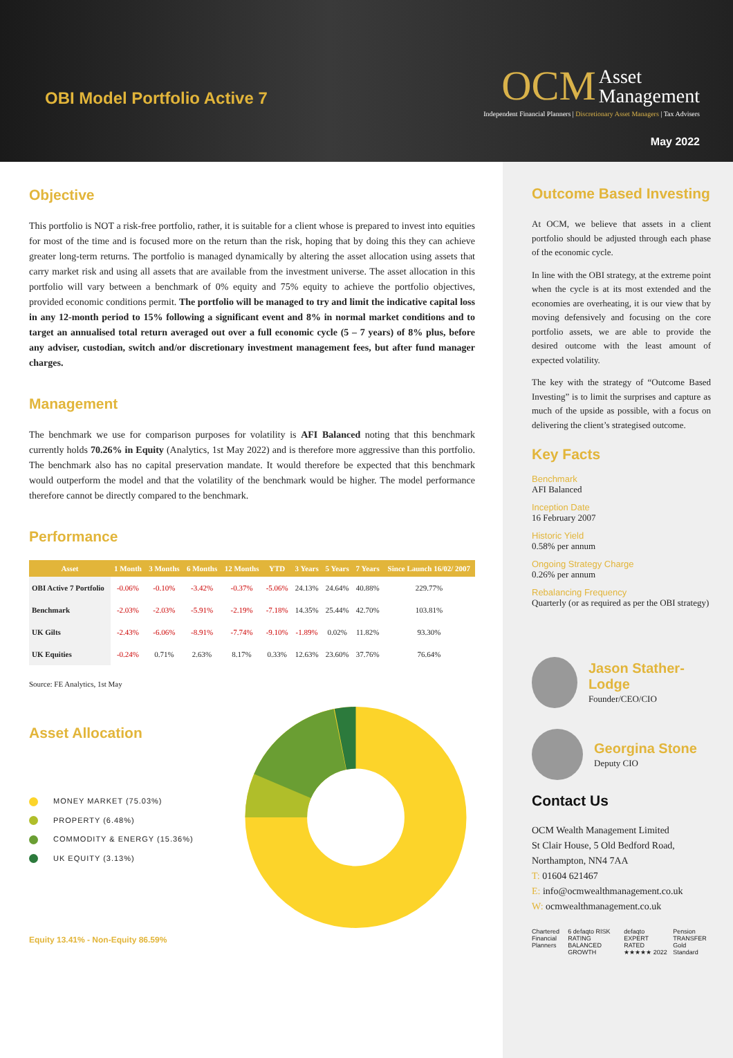OBI Model Portfolio Active 7
OCM Asset
Management
Independent Financial Planners | Discretionary Asset Managers | Tax Advisers
May 2022
Objective
This portfolio is NOT a risk-free portfolio, rather, it is suitable for a client whose is prepared to invest into equities for most of the time and is focused more on the return than the risk, hoping that by doing this they can achieve greater long-term returns. The portfolio is managed dynamically by altering the asset allocation using assets that carry market risk and using all assets that are available from the investment universe. The asset allocation in this portfolio will vary between a benchmark of 0% equity and 75% equity to achieve the portfolio objectives, provided economic conditions permit. The portfolio will be managed to try and limit the indicative capital loss in any 12-month period to 15% following a significant event and 8% in normal market conditions and to target an annualised total return averaged out over a full economic cycle (5 – 7 years) of 8% plus, before any adviser, custodian, switch and/or discretionary investment management fees, but after fund manager charges.
Management
The benchmark we use for comparison purposes for volatility is AFI Balanced noting that this benchmark currently holds 70.26% in Equity (Analytics, 1st May 2022) and is therefore more aggressive than this portfolio. The benchmark also has no capital preservation mandate. It would therefore be expected that this benchmark would outperform the model and that the volatility of the benchmark would be higher. The model performance therefore cannot be directly compared to the benchmark.
Performance
| Asset | 1 Month | 3 Months | 6 Months | 12 Months | YTD | 3 Years | 5 Years | 7 Years | Since Launch 16/02/ 2007 |
| --- | --- | --- | --- | --- | --- | --- | --- | --- | --- |
| OBI Active 7 Portfolio | -0.06% | -0.10% | -3.42% | -0.37% | -5.06% | 24.13% | 24.64% | 40.88% | 229.77% |
| Benchmark | -2.03% | -2.03% | -5.91% | -2.19% | -7.18% | 14.35% | 25.44% | 42.70% | 103.81% |
| UK Gilts | -2.43% | -6.06% | -8.91% | -7.74% | -9.10% | -1.89% | 0.02% | 11.82% | 93.30% |
| UK Equities | -0.24% | 0.71% | 2.63% | 8.17% | 0.33% | 12.63% | 23.60% | 37.76% | 76.64% |
Source: FE Analytics, 1st May
Asset Allocation
MONEY MARKET (75.03%)
PROPERTY (6.48%)
COMMODITY & ENERGY (15.36%)
UK EQUITY (3.13%)
Equity 13.41% - Non-Equity 86.59%
Outcome Based Investing
At OCM, we believe that assets in a client portfolio should be adjusted through each phase of the economic cycle.
In line with the OBI strategy, at the extreme point when the cycle is at its most extended and the economies are overheating, it is our view that by moving defensively and focusing on the core portfolio assets, we are able to provide the desired outcome with the least amount of expected volatility.
The key with the strategy of “Outcome Based Investing” is to limit the surprises and capture as much of the upside as possible, with a focus on delivering the client’s strategised outcome.
Key Facts
Benchmark
AFI Balanced
Inception Date
16 February 2007
Historic Yield
0.58% per annum
Ongoing Strategy Charge
0.26% per annum
Rebalancing Frequency
Quarterly (or as required as per the OBI strategy)
Jason Stather-Lodge
Founder/CEO/CIO
Georgina Stone
Deputy CIO
Contact Us
OCM Wealth Management Limited
St Clair House, 5 Old Bedford Road,
Northampton, NN4 7AA
T: 01604 621467
E: info@ocmwealthmanagement.co.uk
W: ocmwealthmanagement.co.uk
Chartered Financial Planners 6 defaqto RISK RATING BALANCED GROWTH defaqto EXPERT RATED ★★★★★ 2022 Pension TRANSFER Gold Standard